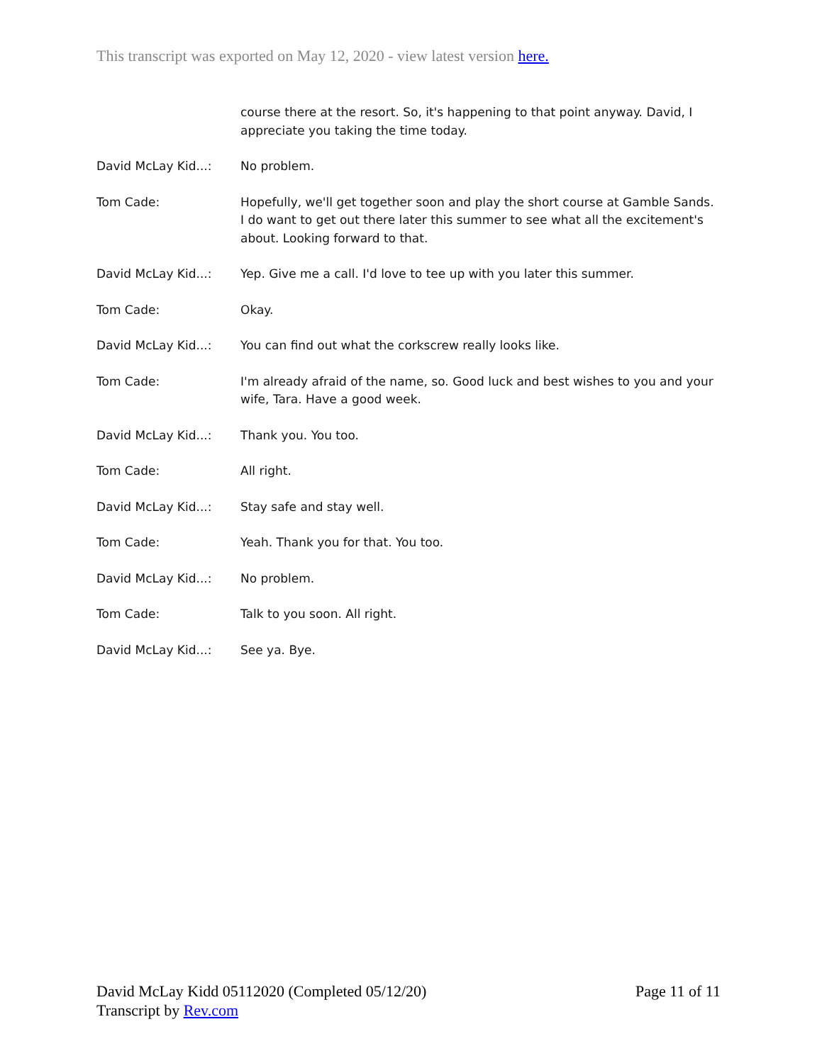This transcript was exported on May 12, 2020 - view latest version here.
course there at the resort. So, it's happening to that point anyway. David, I appreciate you taking the time today.
David McLay Kid...: No problem.
Tom Cade: Hopefully, we'll get together soon and play the short course at Gamble Sands. I do want to get out there later this summer to see what all the excitement's about. Looking forward to that.
David McLay Kid...: Yep. Give me a call. I'd love to tee up with you later this summer.
Tom Cade: Okay.
David McLay Kid...: You can find out what the corkscrew really looks like.
Tom Cade: I'm already afraid of the name, so. Good luck and best wishes to you and your wife, Tara. Have a good week.
David McLay Kid...: Thank you. You too.
Tom Cade: All right.
David McLay Kid...: Stay safe and stay well.
Tom Cade: Yeah. Thank you for that. You too.
David McLay Kid...: No problem.
Tom Cade: Talk to you soon. All right.
David McLay Kid...: See ya. Bye.
Page 11 of 11 David McLay Kidd 05112020 (Completed 05/12/20)
Transcript by Rev.com